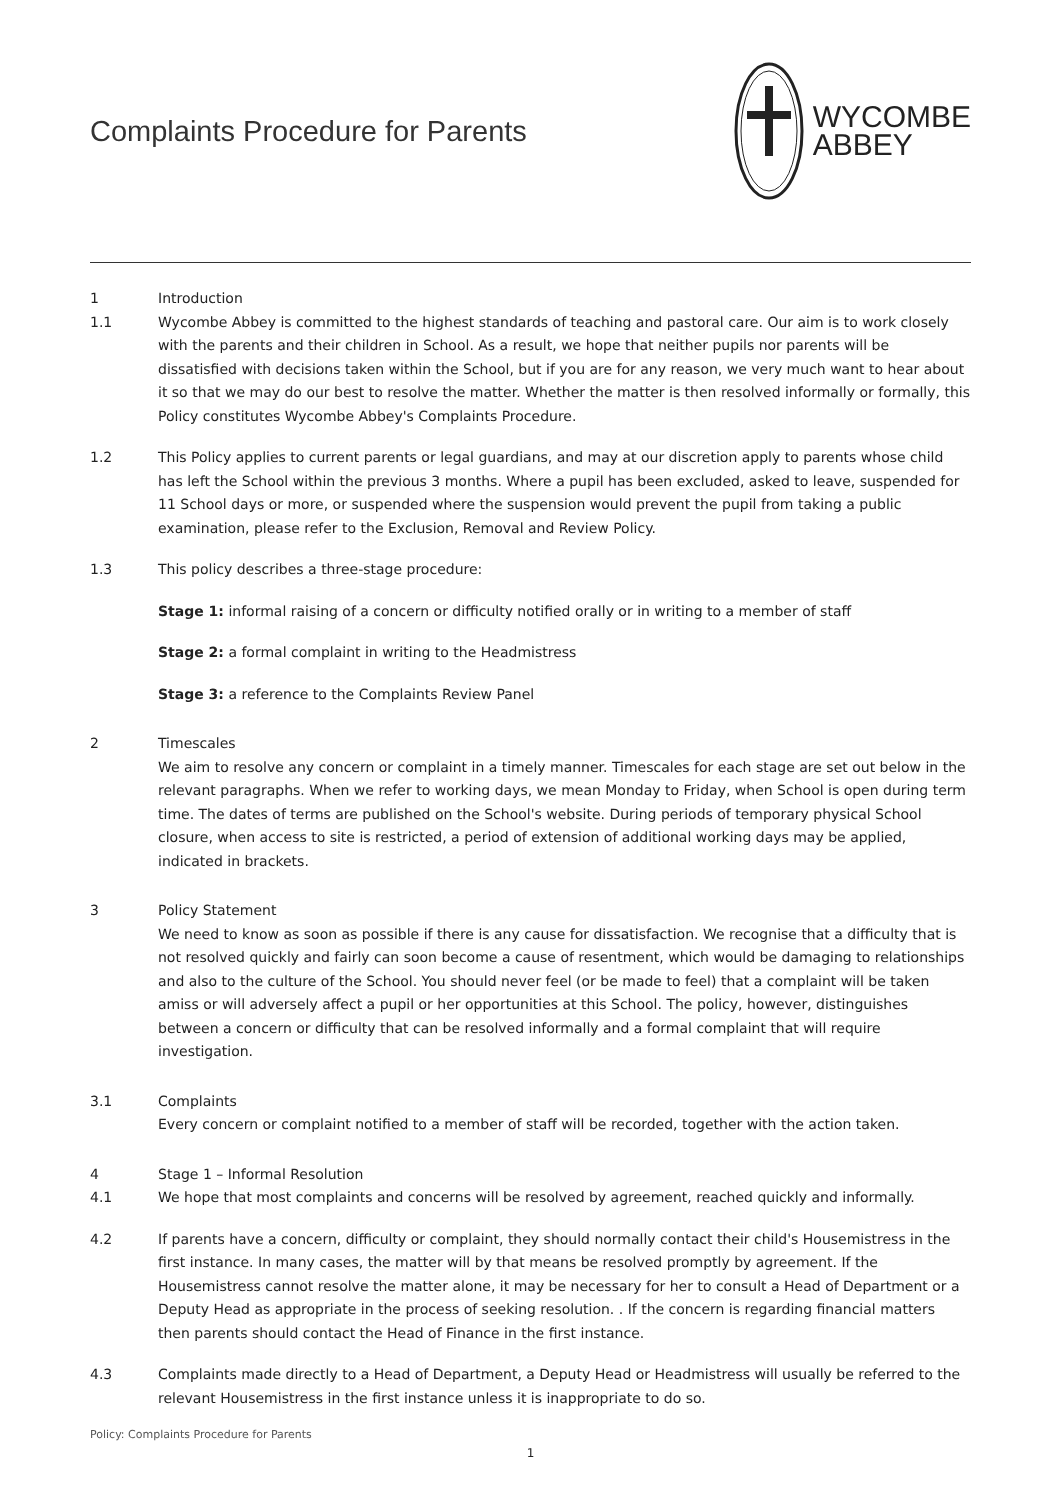Complaints Procedure for Parents
WYCOMBE
ABBEY
1 Introduction
1.1 Wycombe Abbey is committed to the highest standards of teaching and pastoral care. Our aim is to work closely with the parents and their children in School. As a result, we hope that neither pupils nor parents will be dissatisfied with decisions taken within the School, but if you are for any reason, we very much want to hear about it so that we may do our best to resolve the matter. Whether the matter is then resolved informally or formally, this Policy constitutes Wycombe Abbey's Complaints Procedure.
1.2 This Policy applies to current parents or legal guardians, and may at our discretion apply to parents whose child has left the School within the previous 3 months. Where a pupil has been excluded, asked to leave, suspended for 11 School days or more, or suspended where the suspension would prevent the pupil from taking a public examination, please refer to the Exclusion, Removal and Review Policy.
1.3 This policy describes a three-stage procedure:
Stage 1: informal raising of a concern or difficulty notified orally or in writing to a member of staff
Stage 2: a formal complaint in writing to the Headmistress
Stage 3: a reference to the Complaints Review Panel
2 Timescales
We aim to resolve any concern or complaint in a timely manner. Timescales for each stage are set out below in the relevant paragraphs. When we refer to working days, we mean Monday to Friday, when School is open during term time. The dates of terms are published on the School's website. During periods of temporary physical School closure, when access to site is restricted, a period of extension of additional working days may be applied, indicated in brackets.
3 Policy Statement
We need to know as soon as possible if there is any cause for dissatisfaction. We recognise that a difficulty that is not resolved quickly and fairly can soon become a cause of resentment, which would be damaging to relationships and also to the culture of the School. You should never feel (or be made to feel) that a complaint will be taken amiss or will adversely affect a pupil or her opportunities at this School. The policy, however, distinguishes between a concern or difficulty that can be resolved informally and a formal complaint that will require investigation.
3.1 Complaints
Every concern or complaint notified to a member of staff will be recorded, together with the action taken.
4 Stage 1 – Informal Resolution
4.1 We hope that most complaints and concerns will be resolved by agreement, reached quickly and informally.
4.2 If parents have a concern, difficulty or complaint, they should normally contact their child's Housemistress in the first instance. In many cases, the matter will by that means be resolved promptly by agreement. If the Housemistress cannot resolve the matter alone, it may be necessary for her to consult a Head of Department or a Deputy Head as appropriate in the process of seeking resolution. . If the concern is regarding financial matters then parents should contact the Head of Finance in the first instance.
4.3 Complaints made directly to a Head of Department, a Deputy Head or Headmistress will usually be referred to the relevant Housemistress in the first instance unless it is inappropriate to do so.
Policy: Complaints Procedure for Parents
1